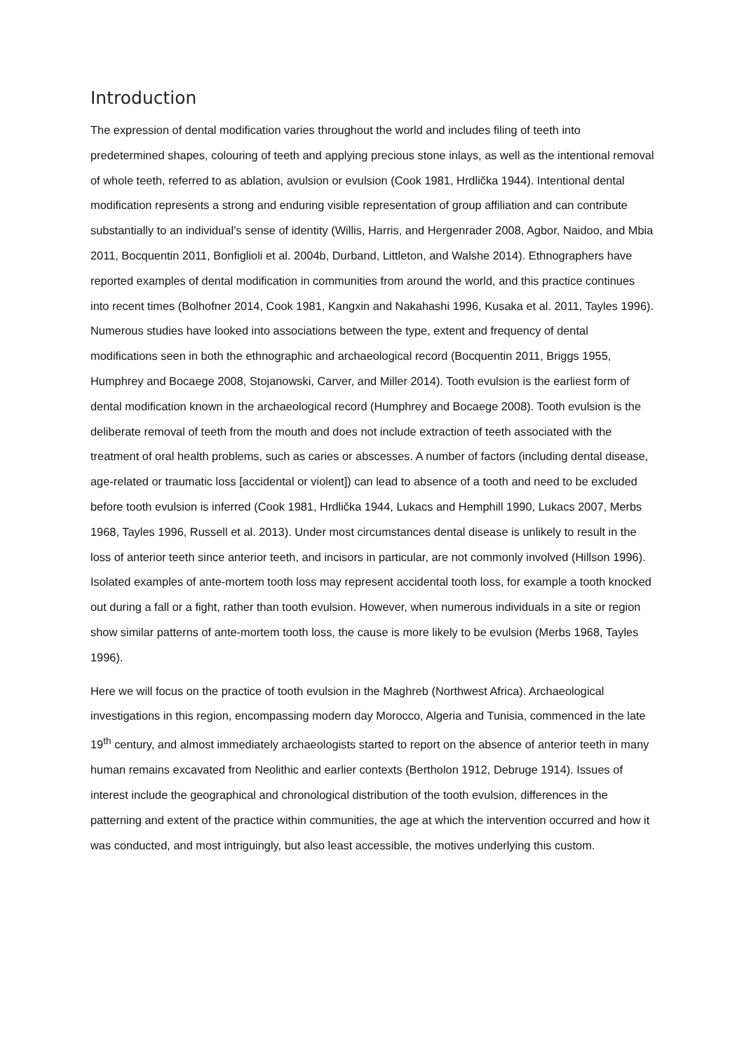Introduction
The expression of dental modification varies throughout the world and includes filing of teeth into predetermined shapes, colouring of teeth and applying precious stone inlays, as well as the intentional removal of whole teeth, referred to as ablation, avulsion or evulsion (Cook 1981, Hrdlička 1944). Intentional dental modification represents a strong and enduring visible representation of group affiliation and can contribute substantially to an individual’s sense of identity (Willis, Harris, and Hergenrader 2008, Agbor, Naidoo, and Mbia 2011, Bocquentin 2011, Bonfiglioli et al. 2004b, Durband, Littleton, and Walshe 2014). Ethnographers have reported examples of dental modification in communities from around the world, and this practice continues into recent times (Bolhofner 2014, Cook 1981, Kangxin and Nakahashi 1996, Kusaka et al. 2011, Tayles 1996). Numerous studies have looked into associations between the type, extent and frequency of dental modifications seen in both the ethnographic and archaeological record (Bocquentin 2011, Briggs 1955, Humphrey and Bocaege 2008, Stojanowski, Carver, and Miller 2014). Tooth evulsion is the earliest form of dental modification known in the archaeological record (Humphrey and Bocaege 2008). Tooth evulsion is the deliberate removal of teeth from the mouth and does not include extraction of teeth associated with the treatment of oral health problems, such as caries or abscesses. A number of factors (including dental disease, age-related or traumatic loss [accidental or violent]) can lead to absence of a tooth and need to be excluded before tooth evulsion is inferred (Cook 1981, Hrdlička 1944, Lukacs and Hemphill 1990, Lukacs 2007, Merbs 1968, Tayles 1996, Russell et al. 2013). Under most circumstances dental disease is unlikely to result in the loss of anterior teeth since anterior teeth, and incisors in particular, are not commonly involved (Hillson 1996). Isolated examples of ante-mortem tooth loss may represent accidental tooth loss, for example a tooth knocked out during a fall or a fight, rather than tooth evulsion. However, when numerous individuals in a site or region show similar patterns of ante-mortem tooth loss, the cause is more likely to be evulsion (Merbs 1968, Tayles 1996).
Here we will focus on the practice of tooth evulsion in the Maghreb (Northwest Africa). Archaeological investigations in this region, encompassing modern day Morocco, Algeria and Tunisia, commenced in the late 19<sup>th</sup> century, and almost immediately archaeologists started to report on the absence of anterior teeth in many human remains excavated from Neolithic and earlier contexts (Bertholon 1912, Debruge 1914). Issues of interest include the geographical and chronological distribution of the tooth evulsion, differences in the patterning and extent of the practice within communities, the age at which the intervention occurred and how it was conducted, and most intriguingly, but also least accessible, the motives underlying this custom.